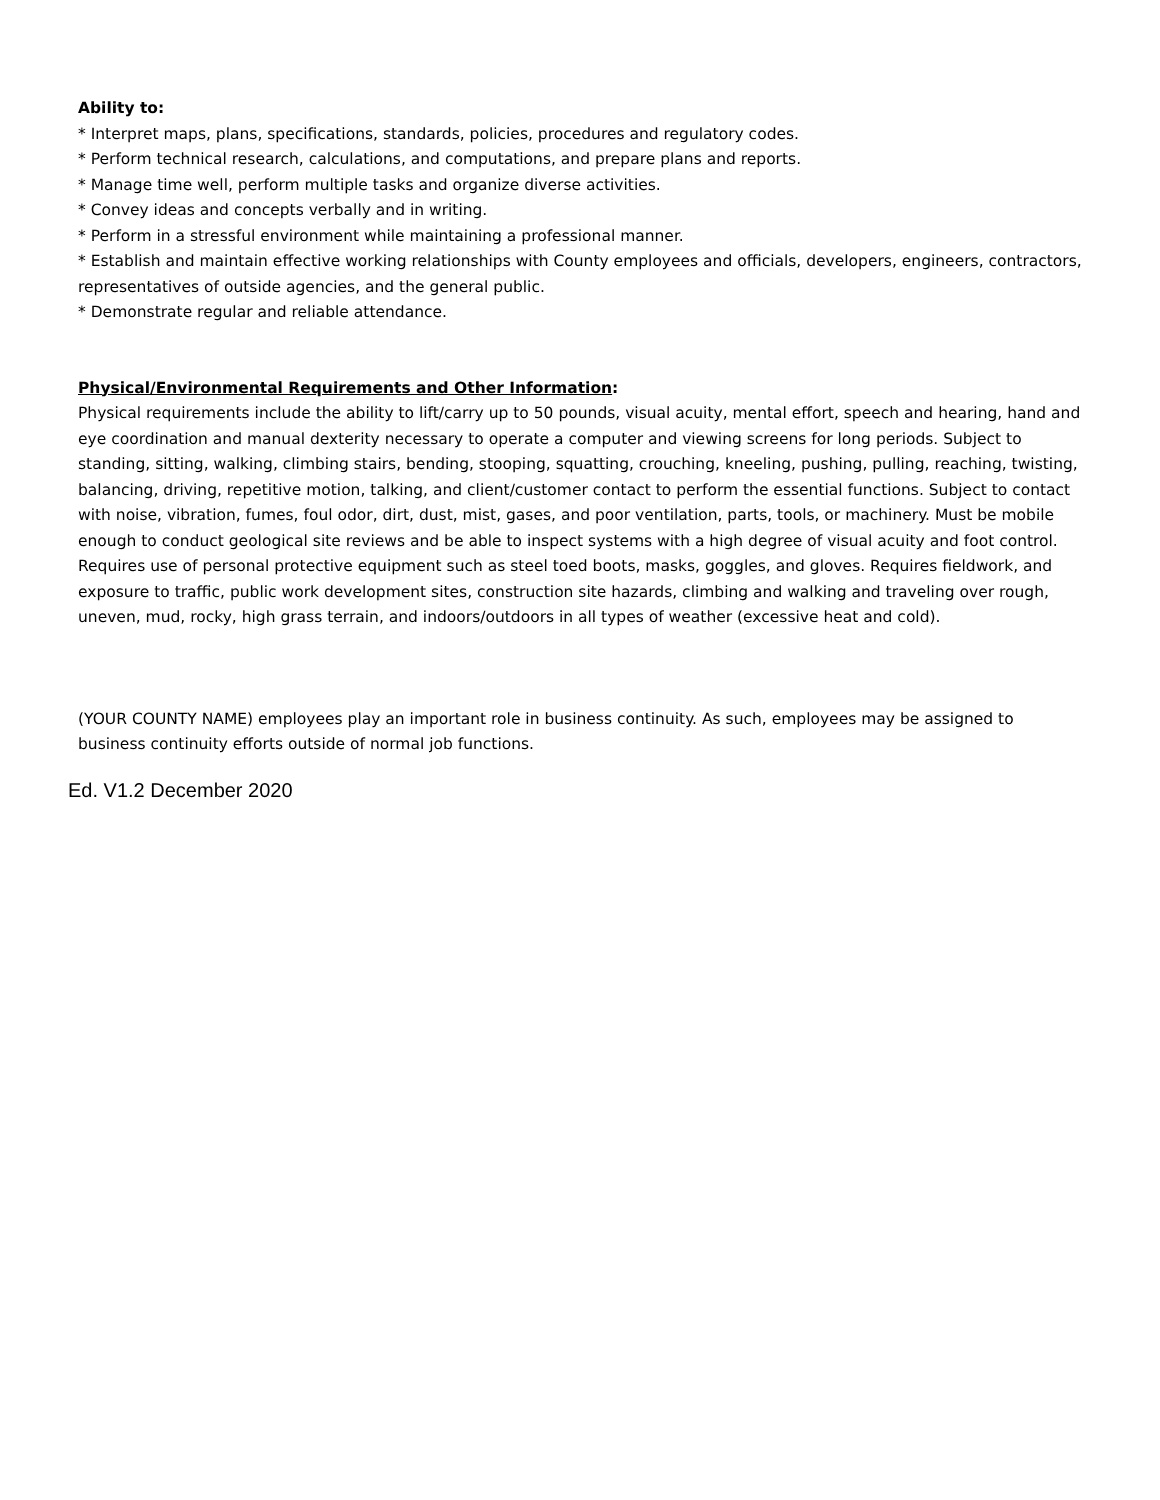Ability to:
* Interpret maps, plans, specifications, standards, policies, procedures and regulatory codes.
* Perform technical research, calculations, and computations, and prepare plans and reports.
* Manage time well, perform multiple tasks and organize diverse activities.
* Convey ideas and concepts verbally and in writing.
* Perform in a stressful environment while maintaining a professional manner.
* Establish and maintain effective working relationships with County employees and officials, developers, engineers, contractors, representatives of outside agencies, and the general public.
* Demonstrate regular and reliable attendance.
Physical/Environmental Requirements and Other Information:
Physical requirements include the ability to lift/carry up to 50 pounds, visual acuity, mental effort, speech and hearing, hand and eye coordination and manual dexterity necessary to operate a computer and viewing screens for long periods. Subject to standing, sitting, walking, climbing stairs, bending, stooping, squatting, crouching, kneeling, pushing, pulling, reaching, twisting, balancing, driving, repetitive motion, talking, and client/customer contact to perform the essential functions. Subject to contact with noise, vibration, fumes, foul odor, dirt, dust, mist, gases, and poor ventilation, parts, tools, or machinery. Must be mobile enough to conduct geological site reviews and be able to inspect systems with a high degree of visual acuity and foot control. Requires use of personal protective equipment such as steel toed boots, masks, goggles, and gloves. Requires fieldwork, and exposure to traffic, public work development sites, construction site hazards, climbing and walking and traveling over rough, uneven, mud, rocky, high grass terrain, and indoors/outdoors in all types of weather (excessive heat and cold).
(YOUR COUNTY NAME) employees play an important role in business continuity. As such, employees may be assigned to business continuity efforts outside of normal job functions.
Ed. V1.2 December 2020